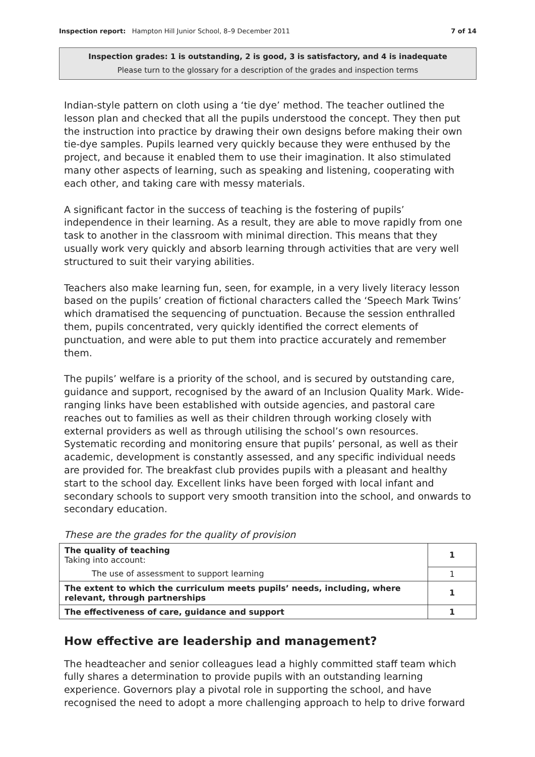Inspection report: Hampton Hill Junior School, 8–9 December 2011 7 of 14
Inspection grades: 1 is outstanding, 2 is good, 3 is satisfactory, and 4 is inadequate
Please turn to the glossary for a description of the grades and inspection terms
Indian-style pattern on cloth using a ‘tie dye’ method. The teacher outlined the lesson plan and checked that all the pupils understood the concept. They then put the instruction into practice by drawing their own designs before making their own tie-dye samples. Pupils learned very quickly because they were enthused by the project, and because it enabled them to use their imagination. It also stimulated many other aspects of learning, such as speaking and listening, cooperating with each other, and taking care with messy materials.
A significant factor in the success of teaching is the fostering of pupils’ independence in their learning. As a result, they are able to move rapidly from one task to another in the classroom with minimal direction. This means that they usually work very quickly and absorb learning through activities that are very well structured to suit their varying abilities.
Teachers also make learning fun, seen, for example, in a very lively literacy lesson based on the pupils’ creation of fictional characters called the ‘Speech Mark Twins’ which dramatised the sequencing of punctuation. Because the session enthralled them, pupils concentrated, very quickly identified the correct elements of punctuation, and were able to put them into practice accurately and remember them.
The pupils’ welfare is a priority of the school, and is secured by outstanding care, guidance and support, recognised by the award of an Inclusion Quality Mark. Wide-ranging links have been established with outside agencies, and pastoral care reaches out to families as well as their children through working closely with external providers as well as through utilising the school’s own resources. Systematic recording and monitoring ensure that pupils’ personal, as well as their academic, development is constantly assessed, and any specific individual needs are provided for. The breakfast club provides pupils with a pleasant and healthy start to the school day. Excellent links have been forged with local infant and secondary schools to support very smooth transition into the school, and onwards to secondary education.
These are the grades for the quality of provision
| The quality of teaching Taking into account: | 1 |
| The use of assessment to support learning | 1 |
| The extent to which the curriculum meets pupils’ needs, including, where relevant, through partnerships | 1 |
| The effectiveness of care, guidance and support | 1 |
How effective are leadership and management?
The headteacher and senior colleagues lead a highly committed staff team which fully shares a determination to provide pupils with an outstanding learning experience. Governors play a pivotal role in supporting the school, and have recognised the need to adopt a more challenging approach to help to drive forward